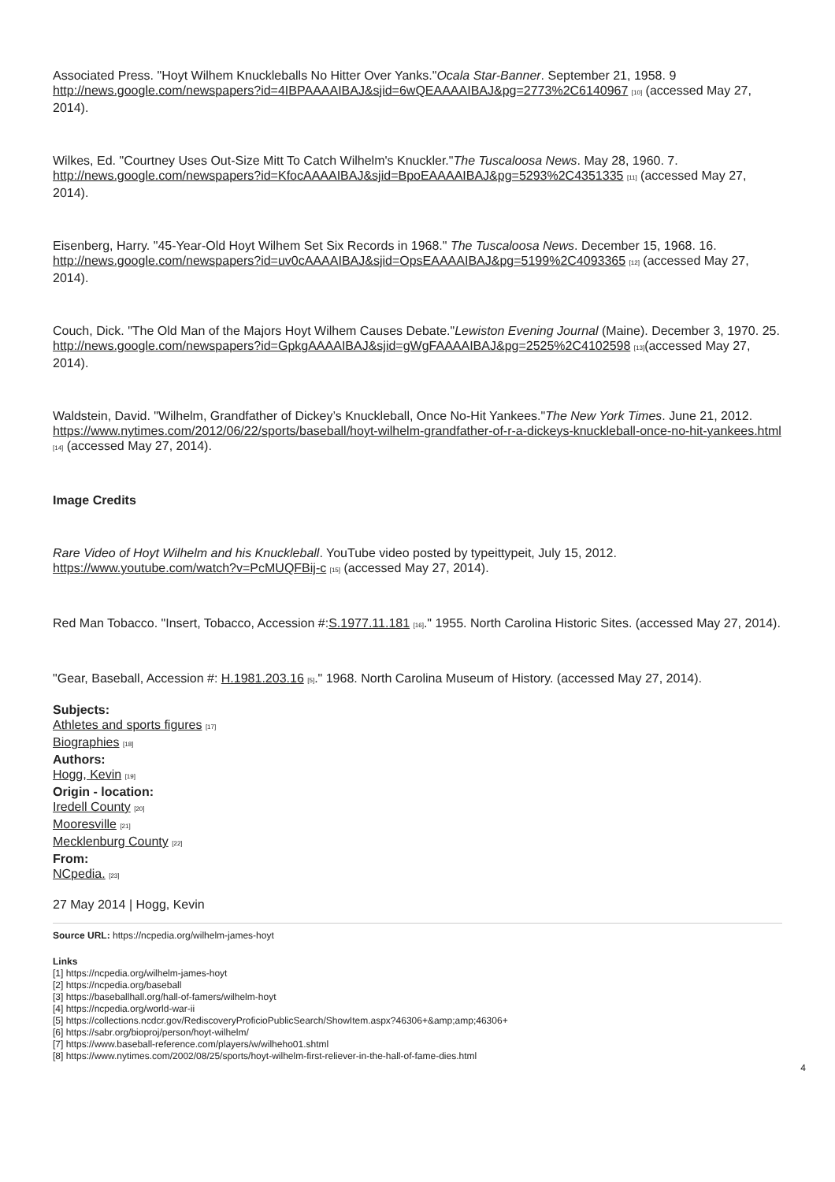Associated Press. "Hoyt Wilhem Knuckleballs No Hitter Over Yanks."Ocala Star-Banner. September 21, 1958. 9 http://news.google.com/newspapers?id=4IBPAAAAIBAJ&sjid=6wQEAAAAIBAJ&pg=2773%2C6140967 [10] (accessed May 27, 2014).
Wilkes, Ed. "Courtney Uses Out-Size Mitt To Catch Wilhelm's Knuckler."The Tuscaloosa News. May 28, 1960. 7. http://news.google.com/newspapers?id=KfocAAAAIBAJ&sjid=BpoEAAAAIBAJ&pg=5293%2C4351335 [11] (accessed May 27, 2014).
Eisenberg, Harry. "45-Year-Old Hoyt Wilhem Set Six Records in 1968." The Tuscaloosa News. December 15, 1968. 16. http://news.google.com/newspapers?id=uv0cAAAAIBAJ&sjid=OpsEAAAAIBAJ&pg=5199%2C4093365 [12] (accessed May 27, 2014).
Couch, Dick. "The Old Man of the Majors Hoyt Wilhem Causes Debate."Lewiston Evening Journal (Maine). December 3, 1970. 25. http://news.google.com/newspapers?id=GpkgAAAAIBAJ&sjid=gWgFAAAAIBAJ&pg=2525%2C4102598 [13](accessed May 27, 2014).
Waldstein, David. "Wilhelm, Grandfather of Dickey’s Knuckleball, Once No-Hit Yankees."The New York Times. June 21, 2012. https://www.nytimes.com/2012/06/22/sports/baseball/hoyt-wilhelm-grandfather-of-r-a-dickeys-knuckleball-once-no-hit-yankees.html [14] (accessed May 27, 2014).
Image Credits
Rare Video of Hoyt Wilhelm and his Knuckleball. YouTube video posted by typeittypeit, July 15, 2012. https://www.youtube.com/watch?v=PcMUQFBij-c [15] (accessed May 27, 2014).
Red Man Tobacco. "Insert, Tobacco, Accession #:S.1977.11.181 [16]." 1955. North Carolina Historic Sites. (accessed May 27, 2014).
"Gear, Baseball, Accession #: H.1981.203.16 [5]." 1968. North Carolina Museum of History. (accessed May 27, 2014).
Subjects:
Athletes and sports figures [17]
Biographies [18]
Authors:
Hogg, Kevin [19]
Origin - location:
Iredell County [20]
Mooresville [21]
Mecklenburg County [22]
From:
NCpedia. [23]
27 May 2014 | Hogg, Kevin
Source URL: https://ncpedia.org/wilhelm-james-hoyt
Links
[1] https://ncpedia.org/wilhelm-james-hoyt
[2] https://ncpedia.org/baseball
[3] https://baseballhall.org/hall-of-famers/wilhelm-hoyt
[4] https://ncpedia.org/world-war-ii
[5] https://collections.ncdcr.gov/RediscoveryProficioPublicSearch/ShowItem.aspx?46306+&amp;amp;46306+
[6] https://sabr.org/bioproj/person/hoyt-wilhelm/
[7] https://www.baseball-reference.com/players/w/wilheho01.shtml
[8] https://www.nytimes.com/2002/08/25/sports/hoyt-wilhelm-first-reliever-in-the-hall-of-fame-dies.html
4